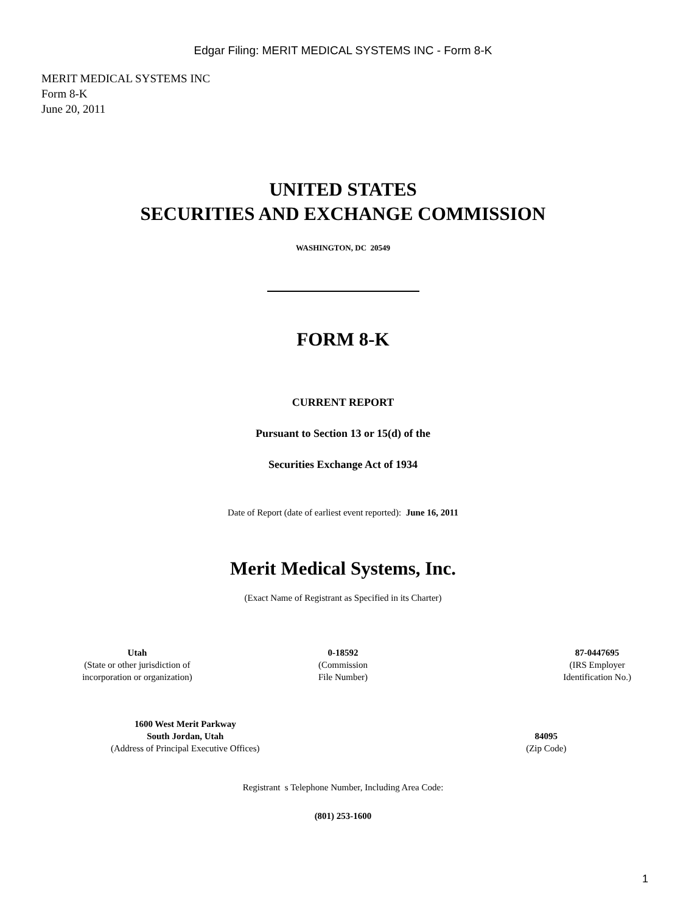Edgar Filing: MERIT MEDICAL SYSTEMS INC - Form 8-K
MERIT MEDICAL SYSTEMS INC
Form 8-K
June 20, 2011
UNITED STATES
SECURITIES AND EXCHANGE COMMISSION
WASHINGTON, DC 20549
FORM 8-K
CURRENT REPORT
Pursuant to Section 13 or 15(d) of the
Securities Exchange Act of 1934
Date of Report (date of earliest event reported): June 16, 2011
Merit Medical Systems, Inc.
(Exact Name of Registrant as Specified in its Charter)
| Utah (State or other jurisdiction of incorporation or organization) | 0-18592 (Commission File Number) | 87-0447695 (IRS Employer Identification No.) |
| 1600 West Merit Parkway South Jordan, Utah (Address of Principal Executive Offices) | 84095 (Zip Code) |
Registrant s Telephone Number, Including Area Code:
(801) 253-1600
1